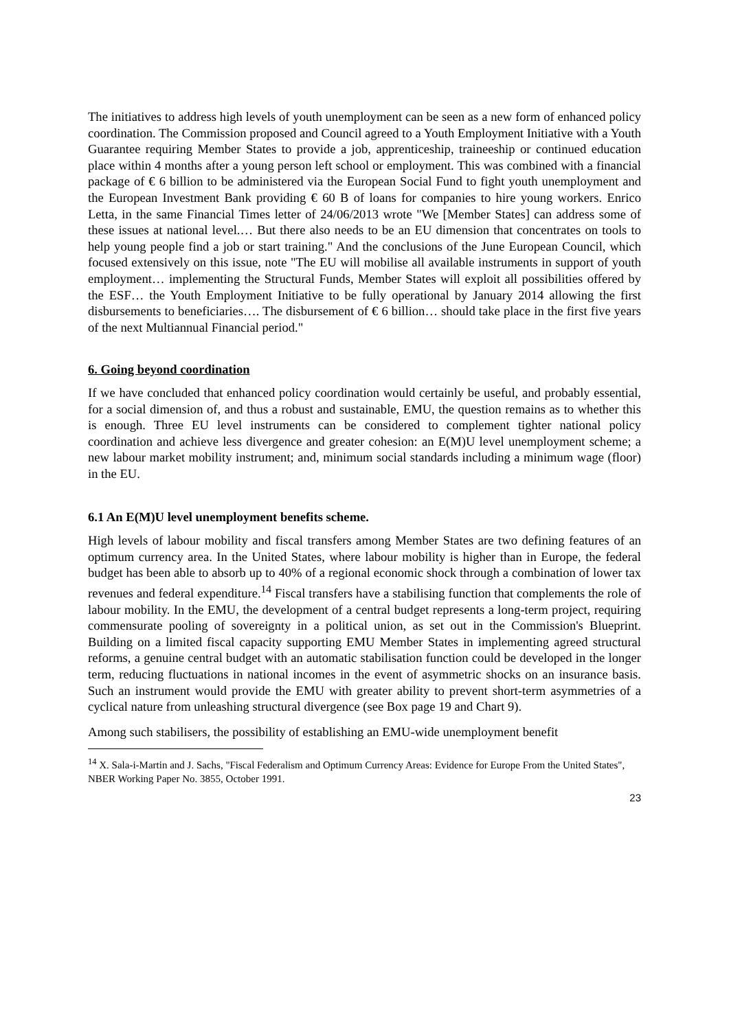The initiatives to address high levels of youth unemployment can be seen as a new form of enhanced policy coordination. The Commission proposed and Council agreed to a Youth Employment Initiative with a Youth Guarantee requiring Member States to provide a job, apprenticeship, traineeship or continued education place within 4 months after a young person left school or employment. This was combined with a financial package of € 6 billion to be administered via the European Social Fund to fight youth unemployment and the European Investment Bank providing € 60 B of loans for companies to hire young workers. Enrico Letta, in the same Financial Times letter of 24/06/2013 wrote "We [Member States] can address some of these issues at national level.… But there also needs to be an EU dimension that concentrates on tools to help young people find a job or start training." And the conclusions of the June European Council, which focused extensively on this issue, note "The EU will mobilise all available instruments in support of youth employment… implementing the Structural Funds, Member States will exploit all possibilities offered by the ESF… the Youth Employment Initiative to be fully operational by January 2014 allowing the first disbursements to beneficiaries…. The disbursement of € 6 billion… should take place in the first five years of the next Multiannual Financial period."
6. Going beyond coordination
If we have concluded that enhanced policy coordination would certainly be useful, and probably essential, for a social dimension of, and thus a robust and sustainable, EMU, the question remains as to whether this is enough. Three EU level instruments can be considered to complement tighter national policy coordination and achieve less divergence and greater cohesion: an E(M)U level unemployment scheme; a new labour market mobility instrument; and, minimum social standards including a minimum wage (floor) in the EU.
6.1 An E(M)U level unemployment benefits scheme.
High levels of labour mobility and fiscal transfers among Member States are two defining features of an optimum currency area. In the United States, where labour mobility is higher than in Europe, the federal budget has been able to absorb up to 40% of a regional economic shock through a combination of lower tax revenues and federal expenditure.<sup>14</sup> Fiscal transfers have a stabilising function that complements the role of labour mobility. In the EMU, the development of a central budget represents a long-term project, requiring commensurate pooling of sovereignty in a political union, as set out in the Commission's Blueprint. Building on a limited fiscal capacity supporting EMU Member States in implementing agreed structural reforms, a genuine central budget with an automatic stabilisation function could be developed in the longer term, reducing fluctuations in national incomes in the event of asymmetric shocks on an insurance basis. Such an instrument would provide the EMU with greater ability to prevent short-term asymmetries of a cyclical nature from unleashing structural divergence (see Box page 19 and Chart 9).
Among such stabilisers, the possibility of establishing an EMU-wide unemployment benefit
<sup>14</sup> X. Sala-i-Martin and J. Sachs, "Fiscal Federalism and Optimum Currency Areas: Evidence for Europe From the United States", NBER Working Paper No. 3855, October 1991.
23